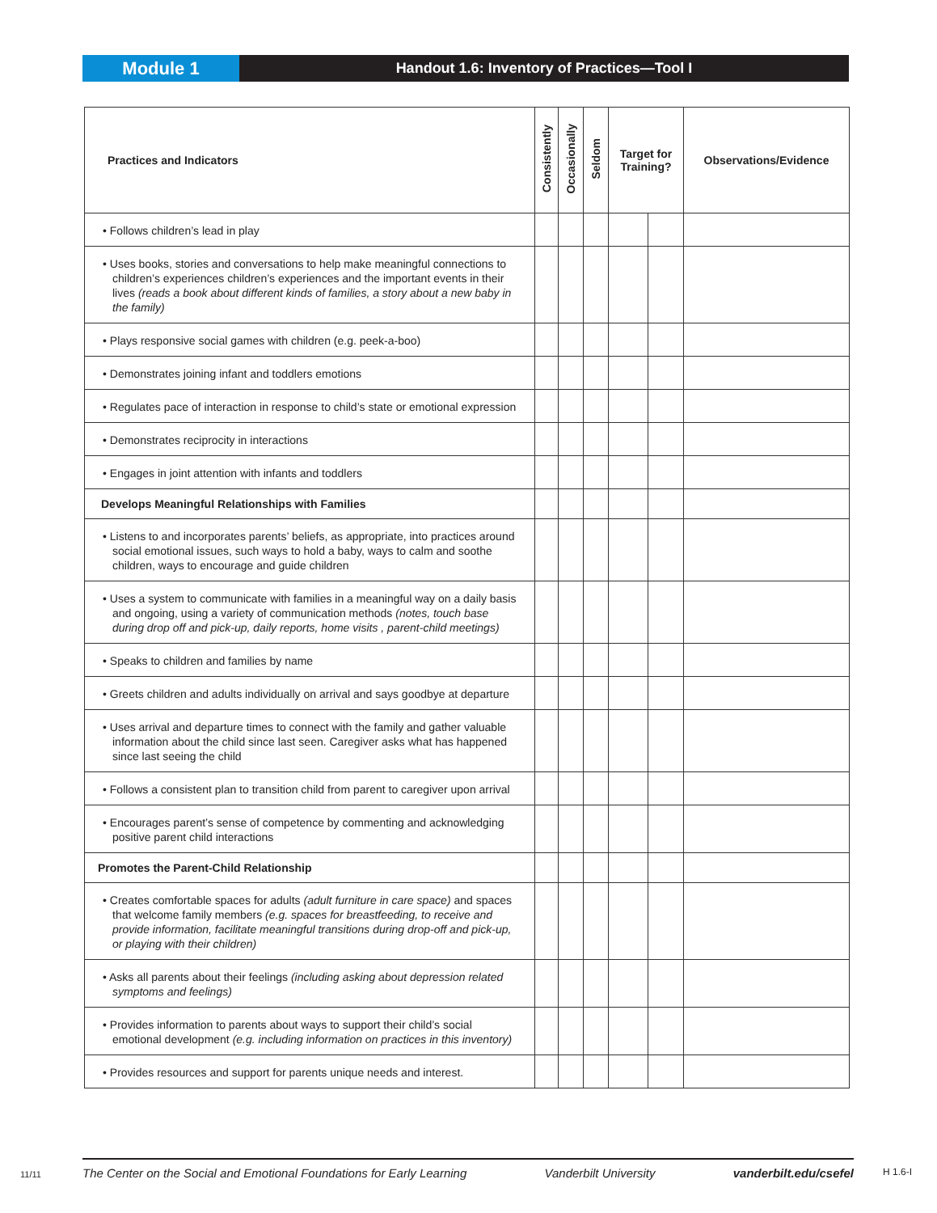Module 1
Handout 1.6: Inventory of Practices—Tool I
| Practices and Indicators | Consistently | Occasionally | Seldom | Target for Training? | | Observations/Evidence |
| --- | --- | --- | --- | --- | --- | --- |
| • Follows children’s lead in play | | | | | | |
| • Uses books, stories and conversations to help make meaningful connections to children’s experiences children’s experiences and the important events in their lives (reads a book about different kinds of families, a story about a new baby in the family) | | | | | | |
| • Plays responsive social games with children (e.g. peek-a-boo) | | | | | | |
| • Demonstrates joining infant and toddlers emotions | | | | | | |
| • Regulates pace of interaction in response to child’s state or emotional expression | | | | | | |
| • Demonstrates reciprocity in interactions | | | | | | |
| • Engages in joint attention with infants and toddlers | | | | | | |
| Develops Meaningful Relationships with Families | | | | | | |
| • Listens to and incorporates parents’ beliefs, as appropriate, into practices around social emotional issues, such ways to hold a baby, ways to calm and soothe children, ways to encourage and guide children | | | | | | |
| • Uses a system to communicate with families in a meaningful way on a daily basis and ongoing, using a variety of communication methods (notes, touch base during drop off and pick-up, daily reports, home visits , parent-child meetings) | | | | | | |
| • Speaks to children and families by name | | | | | | |
| • Greets children and adults individually on arrival and says goodbye at departure | | | | | | |
| • Uses arrival and departure times to connect with the family and gather valuable information about the child since last seen. Caregiver asks what has happened since last seeing the child | | | | | | |
| • Follows a consistent plan to transition child from parent to caregiver upon arrival | | | | | | |
| • Encourages parent’s sense of competence by commenting and acknowledging positive parent child interactions | | | | | | |
| Promotes the Parent-Child Relationship | | | | | | |
| • Creates comfortable spaces for adults (adult furniture in care space) and spaces that welcome family members (e.g. spaces for breastfeeding, to receive and provide information, facilitate meaningful transitions during drop-off and pick-up, or playing with their children) | | | | | | |
| • Asks all parents about their feelings (including asking about depression related symptoms and feelings) | | | | | | |
| • Provides information to parents about ways to support their child’s social emotional development (e.g. including information on practices in this inventory) | | | | | | |
| • Provides resources and support for parents unique needs and interest. | | | | | | |
11/11
The Center on the Social and Emotional Foundations for Early Learning Vanderbilt University vanderbilt.edu/csefel
H 1.6-I